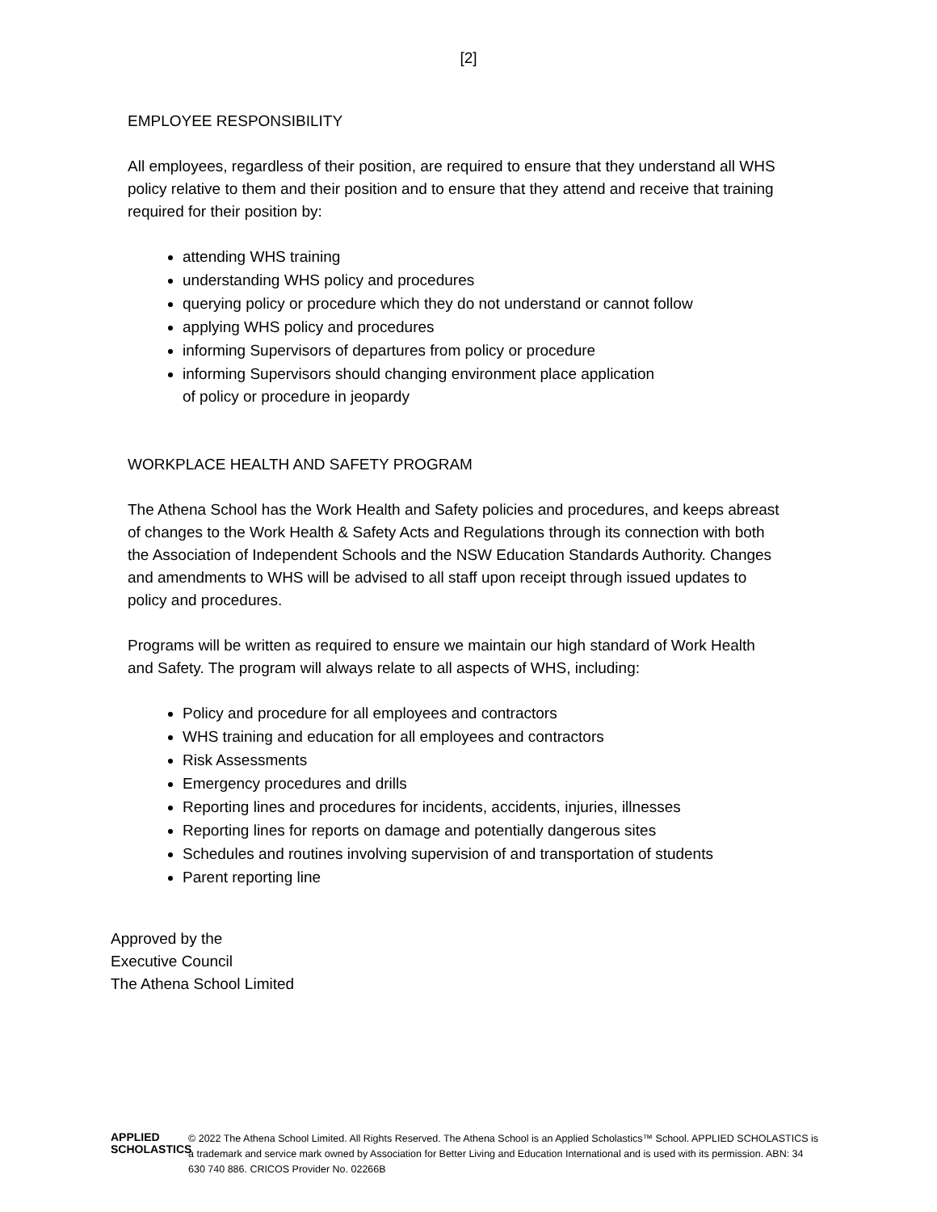[2]
EMPLOYEE RESPONSIBILITY
All employees, regardless of their position, are required to ensure that they understand all WHS policy relative to them and their position and to ensure that they attend and receive that training required for their position by:
attending WHS training
understanding WHS policy and procedures
querying policy or procedure which they do not understand or cannot follow
applying WHS policy and procedures
informing Supervisors of departures from policy or procedure
informing Supervisors should changing environment place application
of policy or procedure in jeopardy
WORKPLACE HEALTH AND SAFETY PROGRAM
The Athena School has the Work Health and Safety policies and procedures, and keeps abreast of changes to the Work Health & Safety Acts and Regulations through its connection with both the Association of Independent Schools and the NSW Education Standards Authority. Changes and amendments to WHS will be advised to all staff upon receipt through issued updates to policy and procedures.
Programs will be written as required to ensure we maintain our high standard of Work Health and Safety. The program will always relate to all aspects of WHS, including:
Policy and procedure for all employees and contractors
WHS training and education for all employees and contractors
Risk Assessments
Emergency procedures and drills
Reporting lines and procedures for incidents, accidents, injuries, illnesses
Reporting lines for reports on damage and potentially dangerous sites
Schedules and routines involving supervision of and transportation of students
Parent reporting line
Approved by the
Executive Council
The Athena School Limited
APPLIED
SCHOLASTICS
© 2022 The Athena School Limited. All Rights Reserved. The Athena School is an Applied Scholastics™ School. APPLIED SCHOLASTICS is a trademark and service mark owned by Association for Better Living and Education International and is used with its permission. ABN: 34 630 740 886. CRICOS Provider No. 02266B